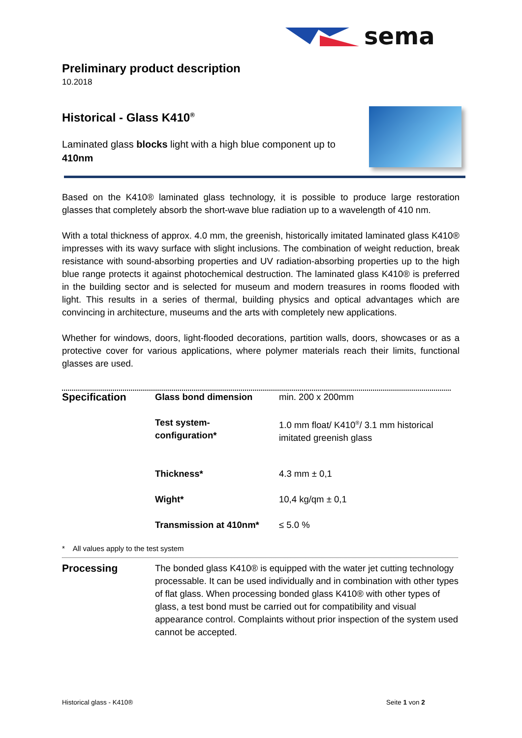sema
Preliminary product description
10.2018
Historical - Glass K410<sup>®</sup>
Laminated glass blocks light with a high blue component up to 410nm
Based on the K410® laminated glass technology, it is possible to produce large restoration glasses that completely absorb the short-wave blue radiation up to a wavelength of 410 nm.
With a total thickness of approx. 4.0 mm, the greenish, historically imitated laminated glass K410® impresses with its wavy surface with slight inclusions. The combination of weight reduction, break resistance with sound-absorbing properties and UV radiation-absorbing properties up to the high blue range protects it against photochemical destruction. The laminated glass K410® is preferred in the building sector and is selected for museum and modern treasures in rooms flooded with light. This results in a series of thermal, building physics and optical advantages which are convincing in architecture, museums and the arts with completely new applications.
Whether for windows, doors, light-flooded decorations, partition walls, doors, showcases or as a protective cover for various applications, where polymer materials reach their limits, functional glasses are used.
| Specification | Glass bond dimension | min. 200 x 200mm |
| | Test system- configuration* | 1.0 mm float/ K410<sup>®</sup>/ 3.1 mm historical imitated greenish glass |
| | Thickness* | 4.3 mm ± 0,1 |
| | Wight* | 10,4 kg/qm ± 0,1 |
| | Transmission at 410nm* | ≤ 5.0 % |
* All values apply to the test system
| Processing | The bonded glass K410® is equipped with the water jet cutting technology processable. It can be used individually and in combination with other types of flat glass. When processing bonded glass K410® with other types of glass, a test bond must be carried out for compatibility and visual appearance control. Complaints without prior inspection of the system used cannot be accepted. |
Historical glass - K410® Seite 1 von 2